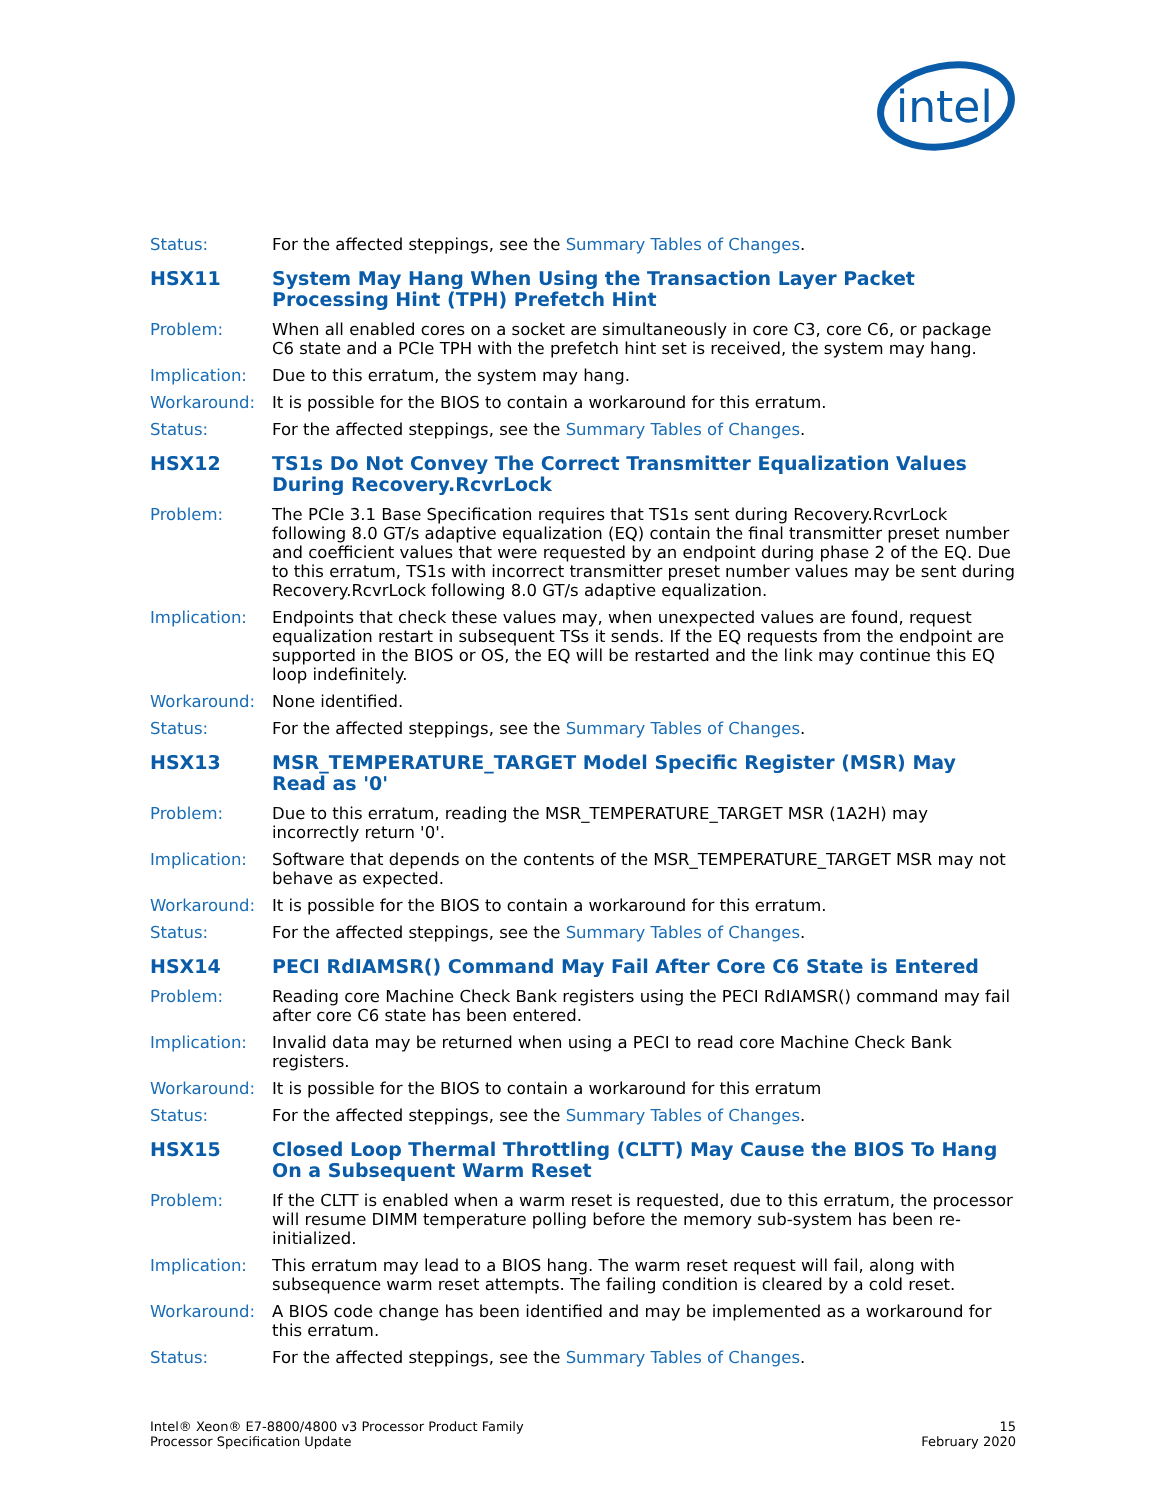intel
Status: For the affected steppings, see the Summary Tables of Changes.
HSX11 System May Hang When Using the Transaction Layer Packet Processing Hint (TPH) Prefetch Hint
Problem: When all enabled cores on a socket are simultaneously in core C3, core C6, or package C6 state and a PCIe TPH with the prefetch hint set is received, the system may hang.
Implication: Due to this erratum, the system may hang.
Workaround: It is possible for the BIOS to contain a workaround for this erratum.
Status: For the affected steppings, see the Summary Tables of Changes.
HSX12 TS1s Do Not Convey The Correct Transmitter Equalization Values During Recovery.RcvrLock
Problem: The PCIe 3.1 Base Specification requires that TS1s sent during Recovery.RcvrLock following 8.0 GT/s adaptive equalization (EQ) contain the final transmitter preset number and coefficient values that were requested by an endpoint during phase 2 of the EQ. Due to this erratum, TS1s with incorrect transmitter preset number values may be sent during Recovery.RcvrLock following 8.0 GT/s adaptive equalization.
Implication: Endpoints that check these values may, when unexpected values are found, request equalization restart in subsequent TSs it sends. If the EQ requests from the endpoint are supported in the BIOS or OS, the EQ will be restarted and the link may continue this EQ loop indefinitely.
Workaround: None identified.
Status: For the affected steppings, see the Summary Tables of Changes.
HSX13 MSR_TEMPERATURE_TARGET Model Specific Register (MSR) May Read as '0'
Problem: Due to this erratum, reading the MSR_TEMPERATURE_TARGET MSR (1A2H) may incorrectly return '0'.
Implication: Software that depends on the contents of the MSR_TEMPERATURE_TARGET MSR may not behave as expected.
Workaround: It is possible for the BIOS to contain a workaround for this erratum.
Status: For the affected steppings, see the Summary Tables of Changes.
HSX14 PECI RdIAMSR() Command May Fail After Core C6 State is Entered
Problem: Reading core Machine Check Bank registers using the PECI RdIAMSR() command may fail after core C6 state has been entered.
Implication: Invalid data may be returned when using a PECI to read core Machine Check Bank registers.
Workaround: It is possible for the BIOS to contain a workaround for this erratum
Status: For the affected steppings, see the Summary Tables of Changes.
HSX15 Closed Loop Thermal Throttling (CLTT) May Cause the BIOS To Hang On a Subsequent Warm Reset
Problem: If the CLTT is enabled when a warm reset is requested, due to this erratum, the processor will resume DIMM temperature polling before the memory sub-system has been re-initialized.
Implication: This erratum may lead to a BIOS hang. The warm reset request will fail, along with subsequence warm reset attempts. The failing condition is cleared by a cold reset.
Workaround: A BIOS code change has been identified and may be implemented as a workaround for this erratum.
Status: For the affected steppings, see the Summary Tables of Changes.
Intel® Xeon® E7-8800/4800 v3 Processor Product Family
Processor Specification Update
15
February 2020